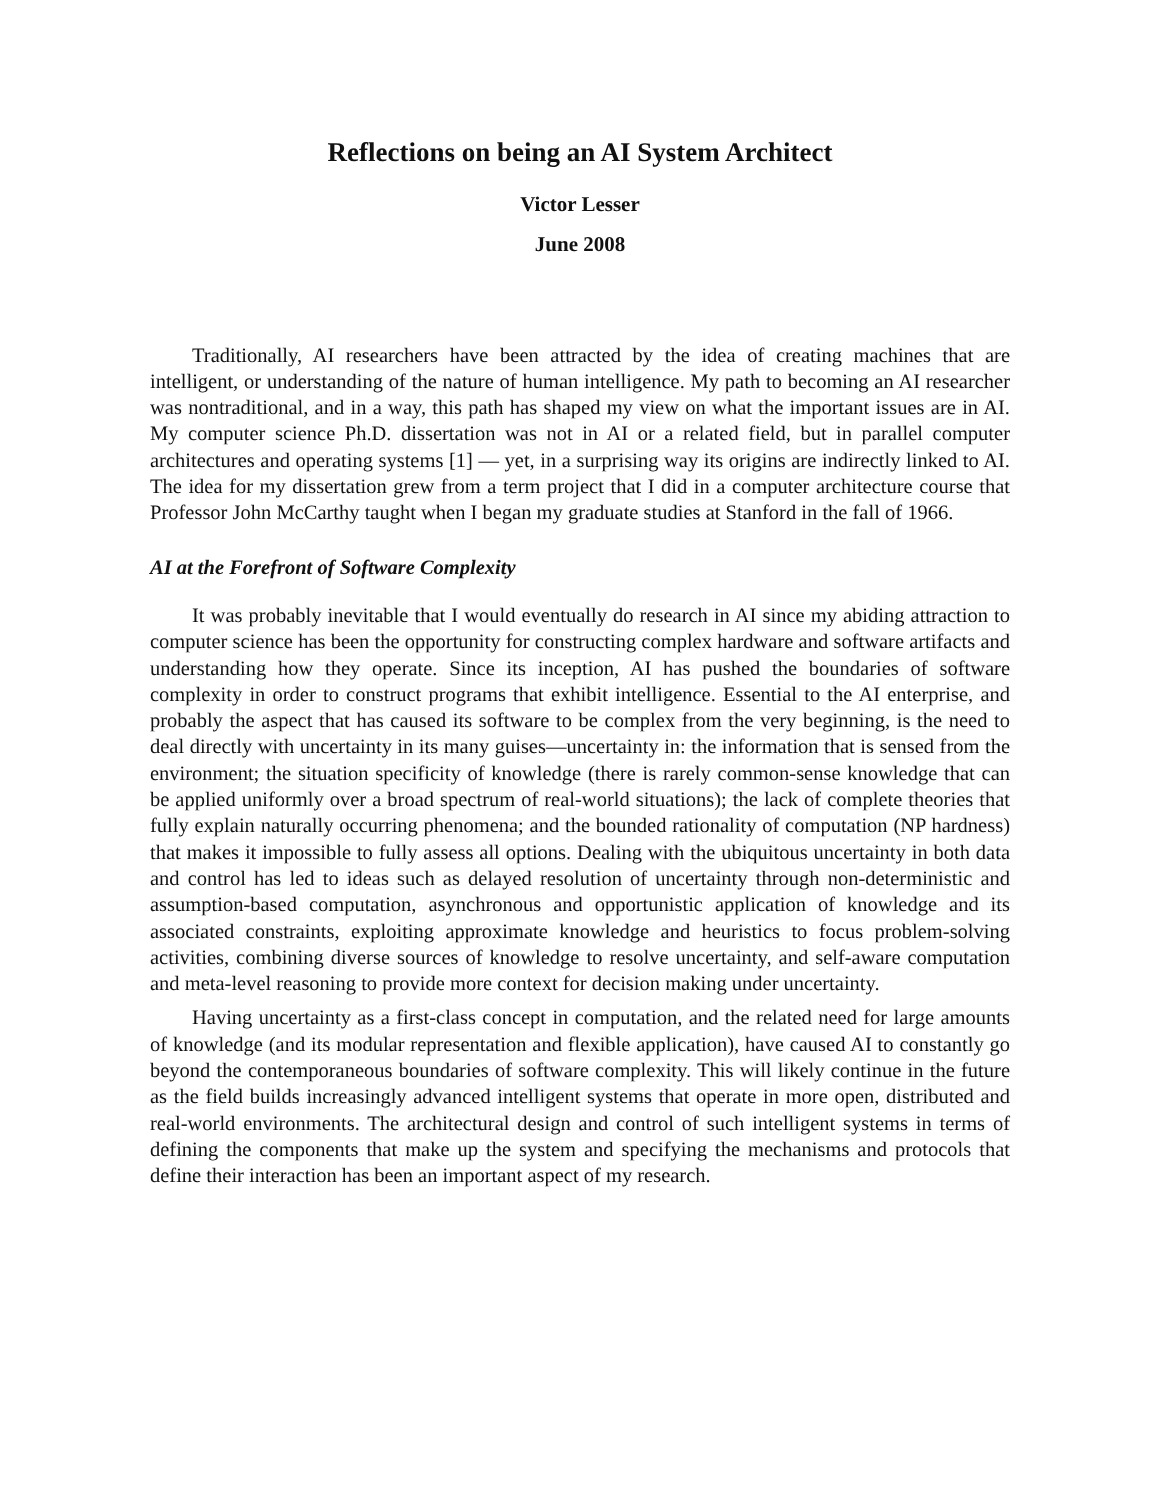Reflections on being an AI System Architect
Victor Lesser
June 2008
Traditionally, AI researchers have been attracted by the idea of creating machines that are intelligent, or understanding of the nature of human intelligence. My path to becoming an AI researcher was nontraditional, and in a way, this path has shaped my view on what the important issues are in AI. My computer science Ph.D. dissertation was not in AI or a related field, but in parallel computer architectures and operating systems [1] — yet, in a surprising way its origins are indirectly linked to AI. The idea for my dissertation grew from a term project that I did in a computer architecture course that Professor John McCarthy taught when I began my graduate studies at Stanford in the fall of 1966.
AI at the Forefront of Software Complexity
It was probably inevitable that I would eventually do research in AI since my abiding attraction to computer science has been the opportunity for constructing complex hardware and software artifacts and understanding how they operate. Since its inception, AI has pushed the boundaries of software complexity in order to construct programs that exhibit intelligence. Essential to the AI enterprise, and probably the aspect that has caused its software to be complex from the very beginning, is the need to deal directly with uncertainty in its many guises—uncertainty in: the information that is sensed from the environment; the situation specificity of knowledge (there is rarely common-sense knowledge that can be applied uniformly over a broad spectrum of real-world situations); the lack of complete theories that fully explain naturally occurring phenomena; and the bounded rationality of computation (NP hardness) that makes it impossible to fully assess all options. Dealing with the ubiquitous uncertainty in both data and control has led to ideas such as delayed resolution of uncertainty through non-deterministic and assumption-based computation, asynchronous and opportunistic application of knowledge and its associated constraints, exploiting approximate knowledge and heuristics to focus problem-solving activities, combining diverse sources of knowledge to resolve uncertainty, and self-aware computation and meta-level reasoning to provide more context for decision making under uncertainty.
Having uncertainty as a first-class concept in computation, and the related need for large amounts of knowledge (and its modular representation and flexible application), have caused AI to constantly go beyond the contemporaneous boundaries of software complexity. This will likely continue in the future as the field builds increasingly advanced intelligent systems that operate in more open, distributed and real-world environments. The architectural design and control of such intelligent systems in terms of defining the components that make up the system and specifying the mechanisms and protocols that define their interaction has been an important aspect of my research.